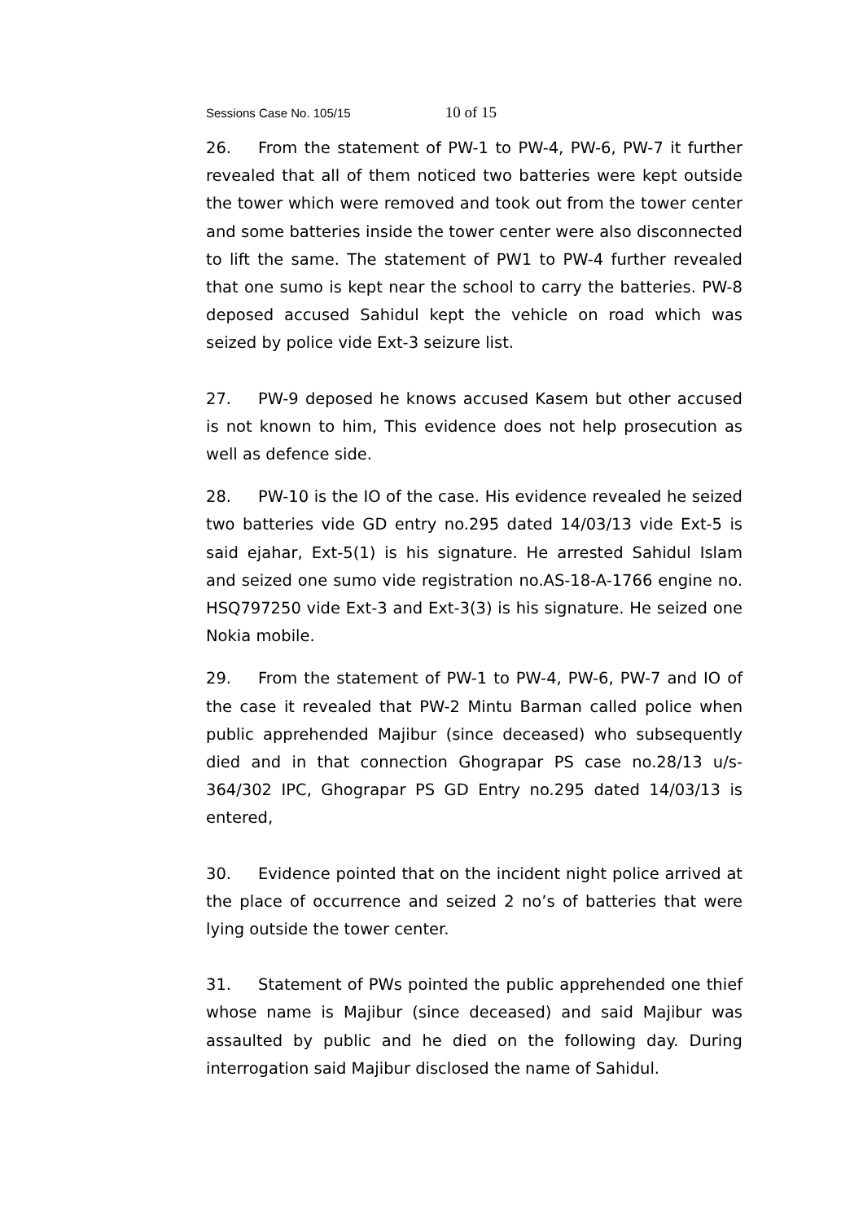Sessions Case No. 105/15 10 of 15
26. From the statement of PW-1 to PW-4, PW-6, PW-7 it further revealed that all of them noticed two batteries were kept outside the tower which were removed and took out from the tower center and some batteries inside the tower center were also disconnected to lift the same. The statement of PW1 to PW-4 further revealed that one sumo is kept near the school to carry the batteries. PW-8 deposed accused Sahidul kept the vehicle on road which was seized by police vide Ext-3 seizure list.
27. PW-9 deposed he knows accused Kasem but other accused is not known to him, This evidence does not help prosecution as well as defence side.
28. PW-10 is the IO of the case. His evidence revealed he seized two batteries vide GD entry no.295 dated 14/03/13 vide Ext-5 is said ejahar, Ext-5(1) is his signature. He arrested Sahidul Islam and seized one sumo vide registration no.AS-18-A-1766 engine no. HSQ797250 vide Ext-3 and Ext-3(3) is his signature. He seized one Nokia mobile.
29. From the statement of PW-1 to PW-4, PW-6, PW-7 and IO of the case it revealed that PW-2 Mintu Barman called police when public apprehended Majibur (since deceased) who subsequently died and in that connection Ghograpar PS case no.28/13 u/s-364/302 IPC, Ghograpar PS GD Entry no.295 dated 14/03/13 is entered,
30. Evidence pointed that on the incident night police arrived at the place of occurrence and seized 2 no’s of batteries that were lying outside the tower center.
31. Statement of PWs pointed the public apprehended one thief whose name is Majibur (since deceased) and said Majibur was assaulted by public and he died on the following day. During interrogation said Majibur disclosed the name of Sahidul.